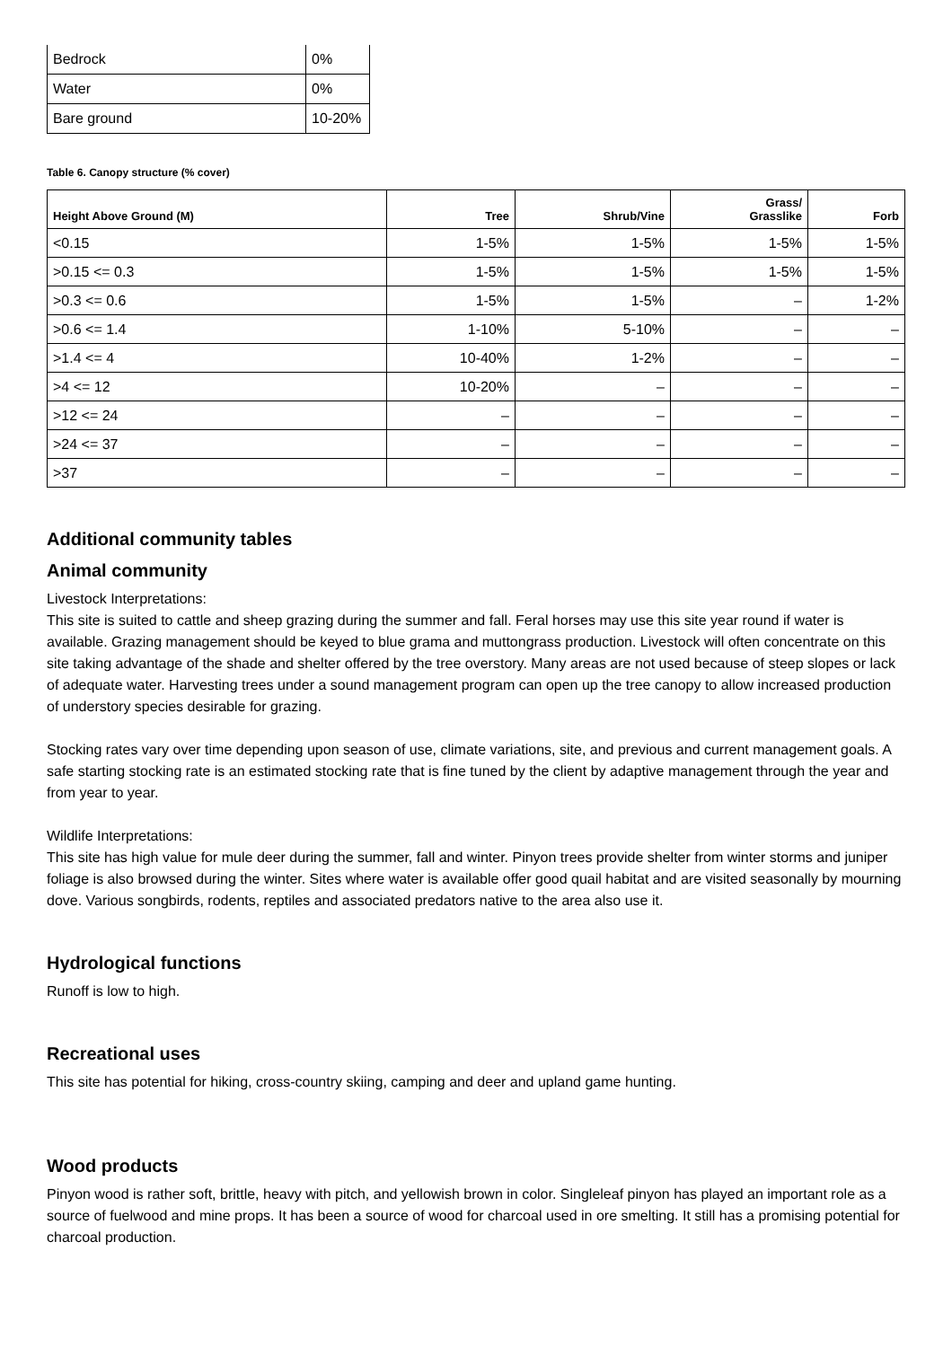| Bedrock | 0% |
| Water | 0% |
| Bare ground | 10-20% |
Table 6. Canopy structure (% cover)
| Height Above Ground (M) | Tree | Shrub/Vine | Grass/ Grasslike | Forb |
| --- | --- | --- | --- | --- |
| <0.15 | 1-5% | 1-5% | 1-5% | 1-5% |
| >0.15 <= 0.3 | 1-5% | 1-5% | 1-5% | 1-5% |
| >0.3 <= 0.6 | 1-5% | 1-5% | – | 1-2% |
| >0.6 <= 1.4 | 1-10% | 5-10% | – | – |
| >1.4 <= 4 | 10-40% | 1-2% | – | – |
| >4 <= 12 | 10-20% | – | – | – |
| >12 <= 24 | – | – | – | – |
| >24 <= 37 | – | – | – | – |
| >37 | – | – | – | – |
Additional community tables
Animal community
Livestock Interpretations:
This site is suited to cattle and sheep grazing during the summer and fall. Feral horses may use this site year round if water is available. Grazing management should be keyed to blue grama and muttongrass production. Livestock will often concentrate on this site taking advantage of the shade and shelter offered by the tree overstory. Many areas are not used because of steep slopes or lack of adequate water. Harvesting trees under a sound management program can open up the tree canopy to allow increased production of understory species desirable for grazing.
Stocking rates vary over time depending upon season of use, climate variations, site, and previous and current management goals. A safe starting stocking rate is an estimated stocking rate that is fine tuned by the client by adaptive management through the year and from year to year.
Wildlife Interpretations:
This site has high value for mule deer during the summer, fall and winter. Pinyon trees provide shelter from winter storms and juniper foliage is also browsed during the winter. Sites where water is available offer good quail habitat and are visited seasonally by mourning dove. Various songbirds, rodents, reptiles and associated predators native to the area also use it.
Hydrological functions
Runoff is low to high.
Recreational uses
This site has potential for hiking, cross-country skiing, camping and deer and upland game hunting.
Wood products
Pinyon wood is rather soft, brittle, heavy with pitch, and yellowish brown in color. Singleleaf pinyon has played an important role as a source of fuelwood and mine props. It has been a source of wood for charcoal used in ore smelting. It still has a promising potential for charcoal production.